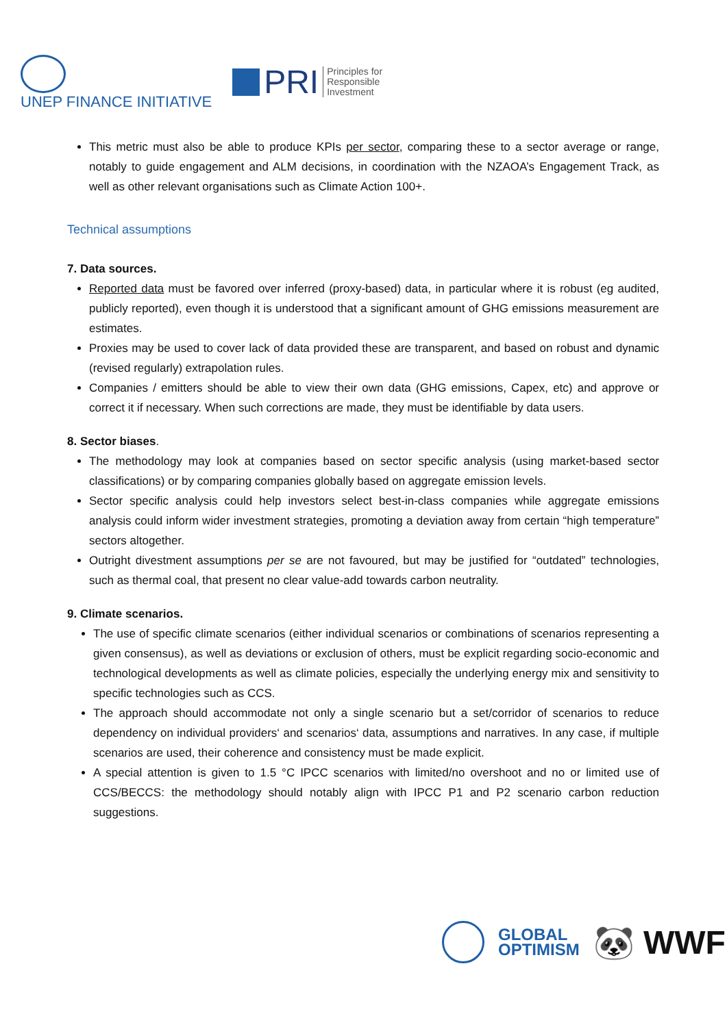UNEP FINANCE INITIATIVE
PRI Principles for
Responsible
Investment
This metric must also be able to produce KPIs per sector, comparing these to a sector average or range, notably to guide engagement and ALM decisions, in coordination with the NZAOA’s Engagement Track, as well as other relevant organisations such as Climate Action 100+.
Technical assumptions
7. Data sources.
Reported data must be favored over inferred (proxy-based) data, in particular where it is robust (eg audited, publicly reported), even though it is understood that a significant amount of GHG emissions measurement are estimates.
Proxies may be used to cover lack of data provided these are transparent, and based on robust and dynamic (revised regularly) extrapolation rules.
Companies / emitters should be able to view their own data (GHG emissions, Capex, etc) and approve or correct it if necessary. When such corrections are made, they must be identifiable by data users.
8. Sector biases.
The methodology may look at companies based on sector specific analysis (using market-based sector classifications) or by comparing companies globally based on aggregate emission levels.
Sector specific analysis could help investors select best-in-class companies while aggregate emissions analysis could inform wider investment strategies, promoting a deviation away from certain “high temperature” sectors altogether.
Outright divestment assumptions per se are not favoured, but may be justified for “outdated” technologies, such as thermal coal, that present no clear value-add towards carbon neutrality.
9. Climate scenarios.
The use of specific climate scenarios (either individual scenarios or combinations of scenarios representing a given consensus), as well as deviations or exclusion of others, must be explicit regarding socio-economic and technological developments as well as climate policies, especially the underlying energy mix and sensitivity to specific technologies such as CCS.
The approach should accommodate not only a single scenario but a set/corridor of scenarios to reduce dependency on individual providers‘ and scenarios‘ data, assumptions and narratives. In any case, if multiple scenarios are used, their coherence and consistency must be made explicit.
A special attention is given to 1.5 °C IPCC scenarios with limited/no overshoot and no or limited use of CCS/BECCS: the methodology should notably align with IPCC P1 and P2 scenario carbon reduction suggestions.
GLOBAL
OPTIMISM
🐼 WWF